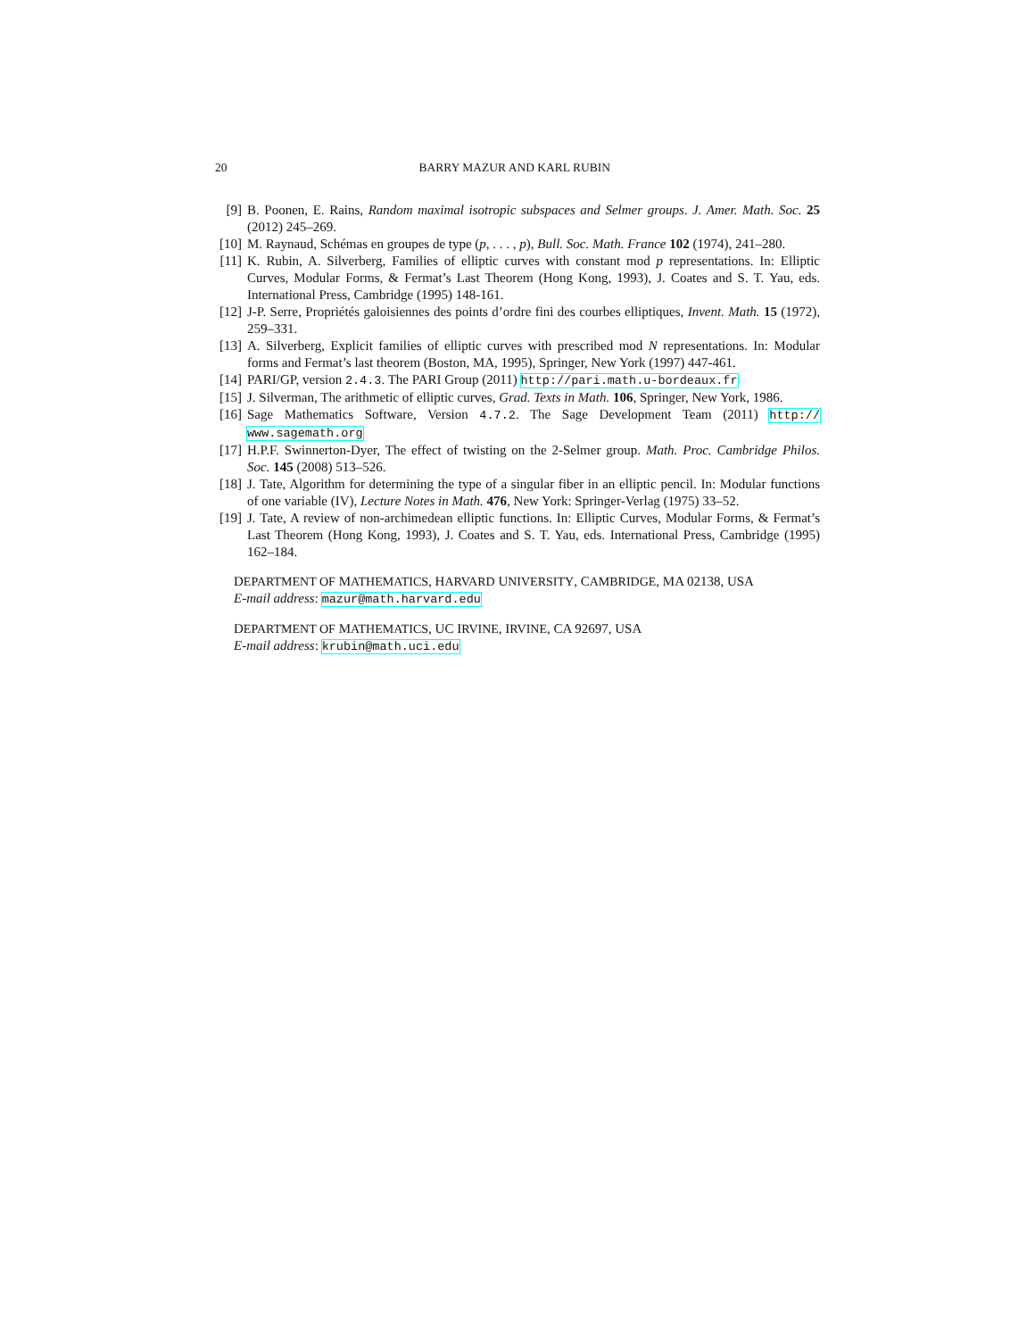20 BARRY MAZUR AND KARL RUBIN
[9] B. Poonen, E. Rains, Random maximal isotropic subspaces and Selmer groups. J. Amer. Math. Soc. 25 (2012) 245–269.
[10] M. Raynaud, Schémas en groupes de type (p, . . . , p), Bull. Soc. Math. France 102 (1974), 241–280.
[11] K. Rubin, A. Silverberg, Families of elliptic curves with constant mod p representations. In: Elliptic Curves, Modular Forms, & Fermat’s Last Theorem (Hong Kong, 1993), J. Coates and S. T. Yau, eds. International Press, Cambridge (1995) 148-161.
[12] J-P. Serre, Propriétés galoisiennes des points d’ordre fini des courbes elliptiques, Invent. Math. 15 (1972), 259–331.
[13] A. Silverberg, Explicit families of elliptic curves with prescribed mod N representations. In: Modular forms and Fermat’s last theorem (Boston, MA, 1995), Springer, New York (1997) 447-461.
[14] PARI/GP, version 2.4.3. The PARI Group (2011) http://pari.math.u-bordeaux.fr
[15] J. Silverman, The arithmetic of elliptic curves, Grad. Texts in Math. 106, Springer, New York, 1986.
[16] Sage Mathematics Software, Version 4.7.2. The Sage Development Team (2011) http:// www.sagemath.org
[17] H.P.F. Swinnerton-Dyer, The effect of twisting on the 2-Selmer group. Math. Proc. Cambridge Philos. Soc. 145 (2008) 513–526.
[18] J. Tate, Algorithm for determining the type of a singular fiber in an elliptic pencil. In: Modular functions of one variable (IV), Lecture Notes in Math. 476, New York: Springer-Verlag (1975) 33–52.
[19] J. Tate, A review of non-archimedean elliptic functions. In: Elliptic Curves, Modular Forms, & Fermat’s Last Theorem (Hong Kong, 1993), J. Coates and S. T. Yau, eds. International Press, Cambridge (1995) 162–184.
DEPARTMENT OF MATHEMATICS, HARVARD UNIVERSITY, CAMBRIDGE, MA 02138, USA
E-mail address: mazur@math.harvard.edu
DEPARTMENT OF MATHEMATICS, UC IRVINE, IRVINE, CA 92697, USA
E-mail address: krubin@math.uci.edu